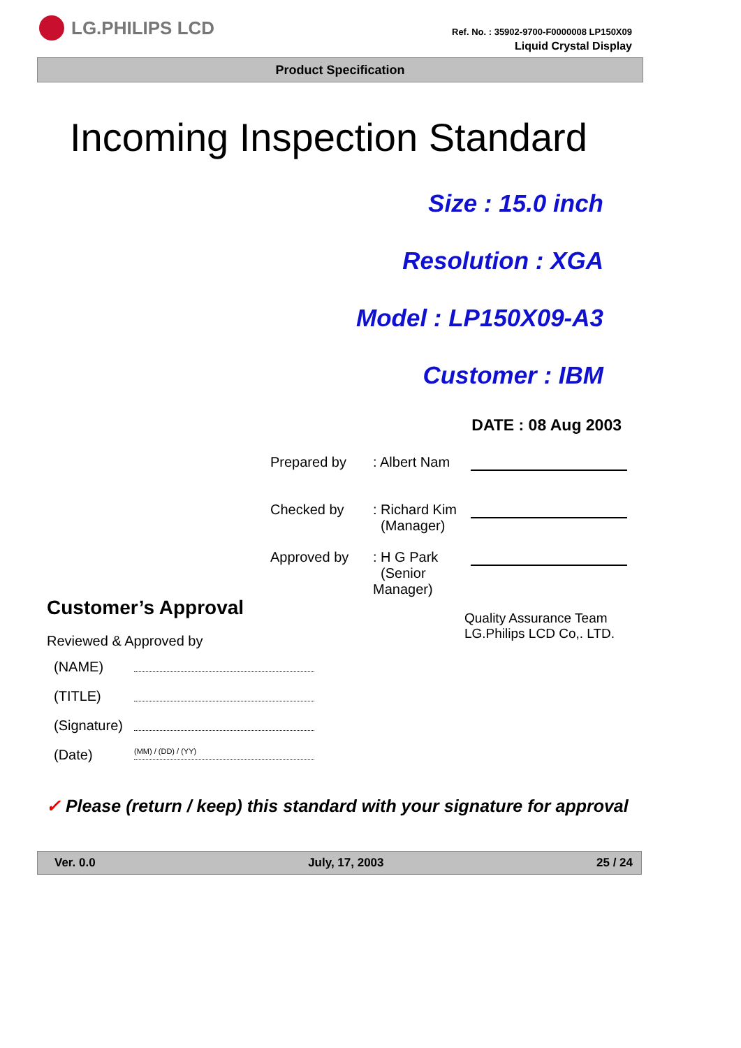LG.PHILIPS LCD
Ref. No. : 35902-9700-F0000008 LP150X09
Liquid Crystal Display
Product Specification
Incoming Inspection Standard
Size : 15.0 inch
Resolution : XGA
Model : LP150X09-A3
Customer : IBM
DATE : 08 Aug 2003
Prepared by : Albert Nam
Checked by : Richard Kim
(Manager)
Approved by : H G Park
(Senior Manager)
Customer’s Approval
Reviewed & Approved by
(NAME)
(TITLE)
(Signature)
(Date) (MM) / (DD) / (YY)
Quality Assurance Team
LG.Philips LCD Co,. LTD.
✓ Please (return / keep) this standard with your signature for approval
Ver. 0.0 July, 17, 2003 25 / 24